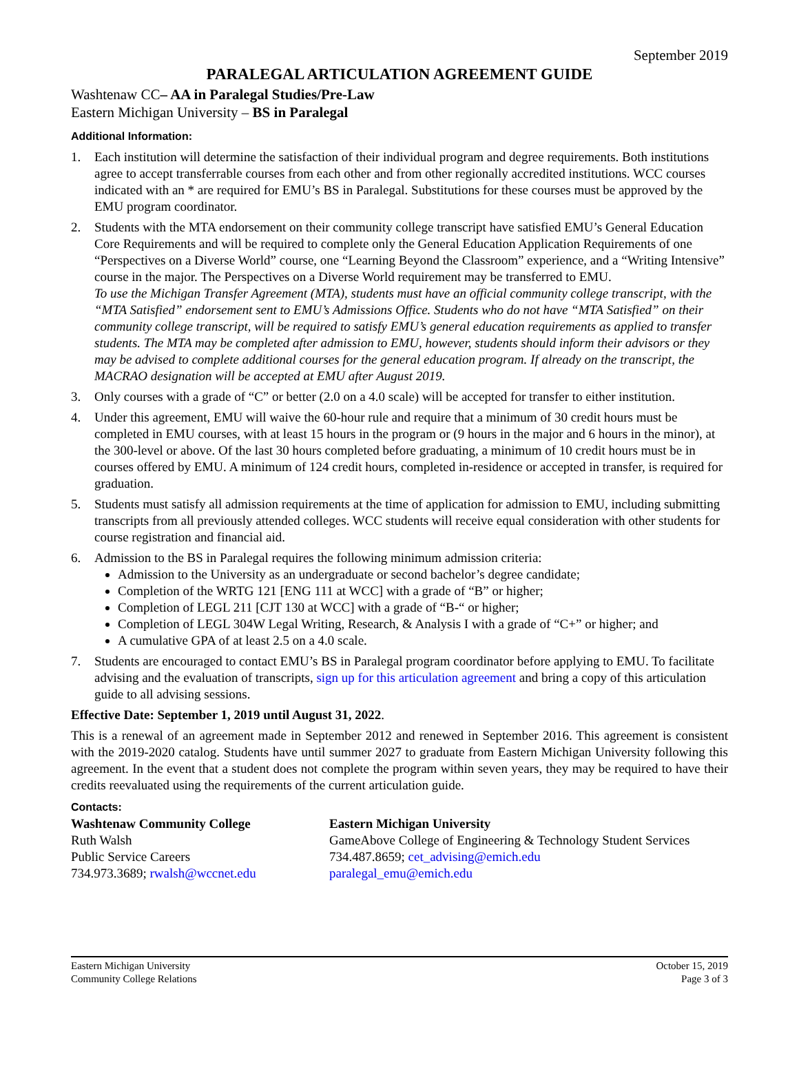September 2019
PARALEGAL ARTICULATION AGREEMENT GUIDE
Washtenaw CC– AA in Paralegal Studies/Pre-Law
Eastern Michigan University – BS in Paralegal
Additional Information:
1. Each institution will determine the satisfaction of their individual program and degree requirements. Both institutions agree to accept transferrable courses from each other and from other regionally accredited institutions. WCC courses indicated with an * are required for EMU’s BS in Paralegal. Substitutions for these courses must be approved by the EMU program coordinator.
2. Students with the MTA endorsement on their community college transcript have satisfied EMU’s General Education Core Requirements and will be required to complete only the General Education Application Requirements of one “Perspectives on a Diverse World” course, one “Learning Beyond the Classroom” experience, and a “Writing Intensive” course in the major. The Perspectives on a Diverse World requirement may be transferred to EMU.
To use the Michigan Transfer Agreement (MTA), students must have an official community college transcript, with the “MTA Satisfied” endorsement sent to EMU’s Admissions Office. Students who do not have “MTA Satisfied” on their community college transcript, will be required to satisfy EMU’s general education requirements as applied to transfer students. The MTA may be completed after admission to EMU, however, students should inform their advisors or they may be advised to complete additional courses for the general education program. If already on the transcript, the MACRAO designation will be accepted at EMU after August 2019.
3. Only courses with a grade of “C” or better (2.0 on a 4.0 scale) will be accepted for transfer to either institution.
4. Under this agreement, EMU will waive the 60-hour rule and require that a minimum of 30 credit hours must be completed in EMU courses, with at least 15 hours in the program or (9 hours in the major and 6 hours in the minor), at the 300-level or above. Of the last 30 hours completed before graduating, a minimum of 10 credit hours must be in courses offered by EMU. A minimum of 124 credit hours, completed in-residence or accepted in transfer, is required for graduation.
5. Students must satisfy all admission requirements at the time of application for admission to EMU, including submitting transcripts from all previously attended colleges. WCC students will receive equal consideration with other students for course registration and financial aid.
6. Admission to the BS in Paralegal requires the following minimum admission criteria:
Admission to the University as an undergraduate or second bachelor’s degree candidate;
Completion of the WRTG 121 [ENG 111 at WCC] with a grade of “B” or higher;
Completion of LEGL 211 [CJT 130 at WCC] with a grade of “B-“ or higher;
Completion of LEGL 304W Legal Writing, Research, & Analysis I with a grade of “C+” or higher; and
A cumulative GPA of at least 2.5 on a 4.0 scale.
7. Students are encouraged to contact EMU’s BS in Paralegal program coordinator before applying to EMU. To facilitate advising and the evaluation of transcripts, sign up for this articulation agreement and bring a copy of this articulation guide to all advising sessions.
Effective Date: September 1, 2019 until August 31, 2022.
This is a renewal of an agreement made in September 2012 and renewed in September 2016. This agreement is consistent with the 2019-2020 catalog. Students have until summer 2027 to graduate from Eastern Michigan University following this agreement. In the event that a student does not complete the program within seven years, they may be required to have their credits reevaluated using the requirements of the current articulation guide.
Contacts:
Washtenaw Community College
Ruth Walsh
Public Service Careers
734.973.3689; rwalsh@wccnet.edu
Eastern Michigan University
GameAbove College of Engineering & Technology Student Services
734.487.8659; cet_advising@emich.edu
paralegal_emu@emich.edu
Eastern Michigan University
Community College Relations
October 15, 2019
Page 3 of 3